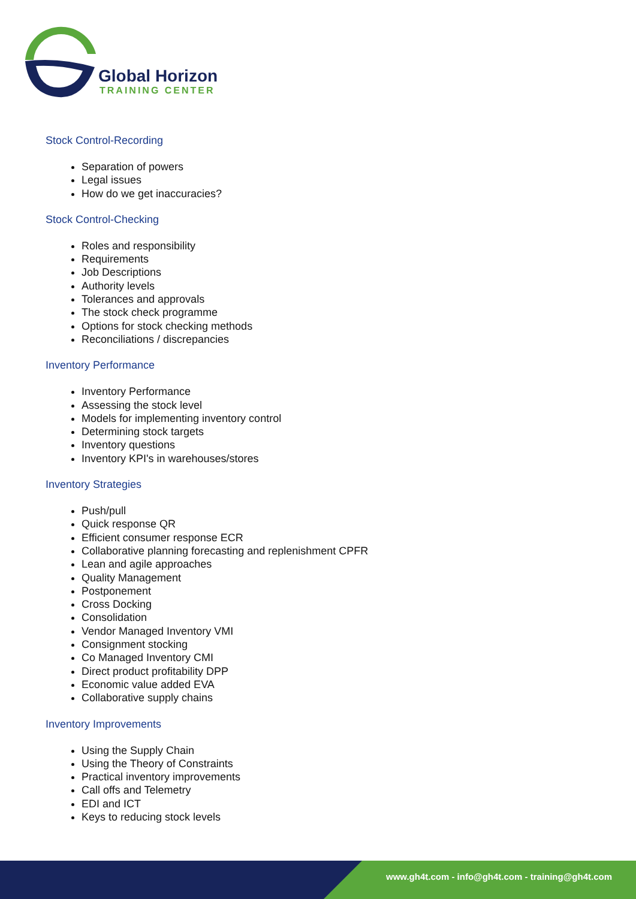Global Horizon
TRAINING CENTER
Stock Control-Recording
Separation of powers
Legal issues
How do we get inaccuracies?
Stock Control-Checking
Roles and responsibility
Requirements
Job Descriptions
Authority levels
Tolerances and approvals
The stock check programme
Options for stock checking methods
Reconciliations / discrepancies
Inventory Performance
Inventory Performance
Assessing the stock level
Models for implementing inventory control
Determining stock targets
Inventory questions
Inventory KPI's in warehouses/stores
Inventory Strategies
Push/pull
Quick response QR
Efficient consumer response ECR
Collaborative planning forecasting and replenishment CPFR
Lean and agile approaches
Quality Management
Postponement
Cross Docking
Consolidation
Vendor Managed Inventory VMI
Consignment stocking
Co Managed Inventory CMI
Direct product profitability DPP
Economic value added EVA
Collaborative supply chains
Inventory Improvements
Using the Supply Chain
Using the Theory of Constraints
Practical inventory improvements
Call offs and Telemetry
EDI and ICT
Keys to reducing stock levels
www.gh4t.com - info@gh4t.com - training@gh4t.com